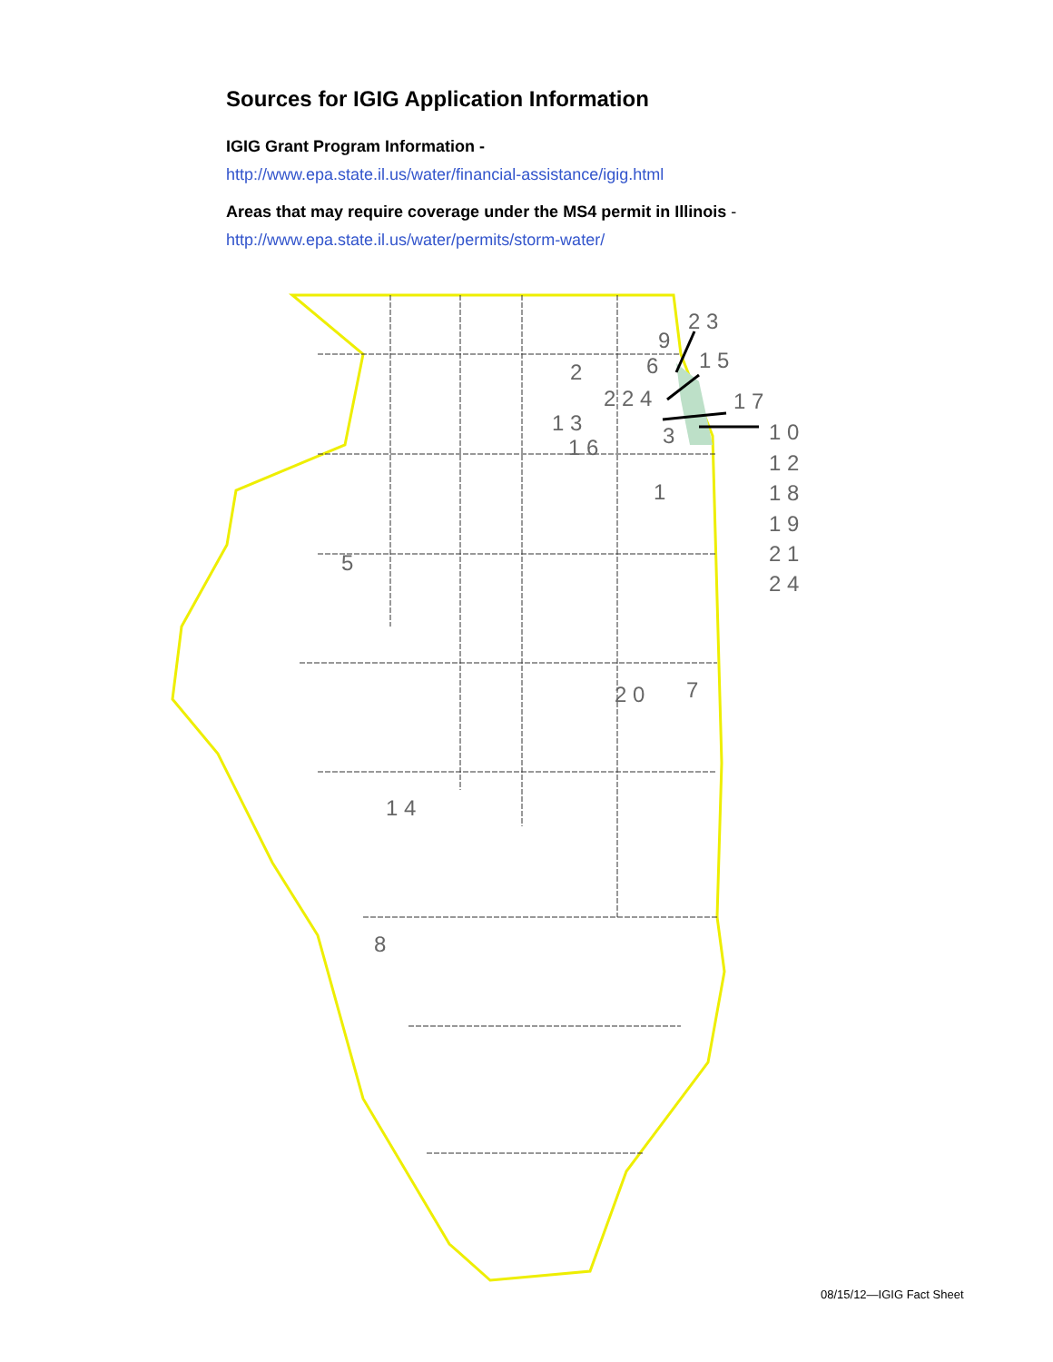Sources for IGIG Application Information
IGIG Grant Program Information -
http://www.epa.state.il.us/water/financial-assistance/igig.html
Areas that may require coverage under the MS4 permit in Illinois -
http://www.epa.state.il.us/water/permits/storm-water/
2 3
9
1 5
2
6
2 2 4
1 7
1 3
3
1 0
1 6
1 2
1
1 8
1 9
2 1
5
2 4
2 0
7
1 4
8
08/15/12—IGIG Fact Sheet